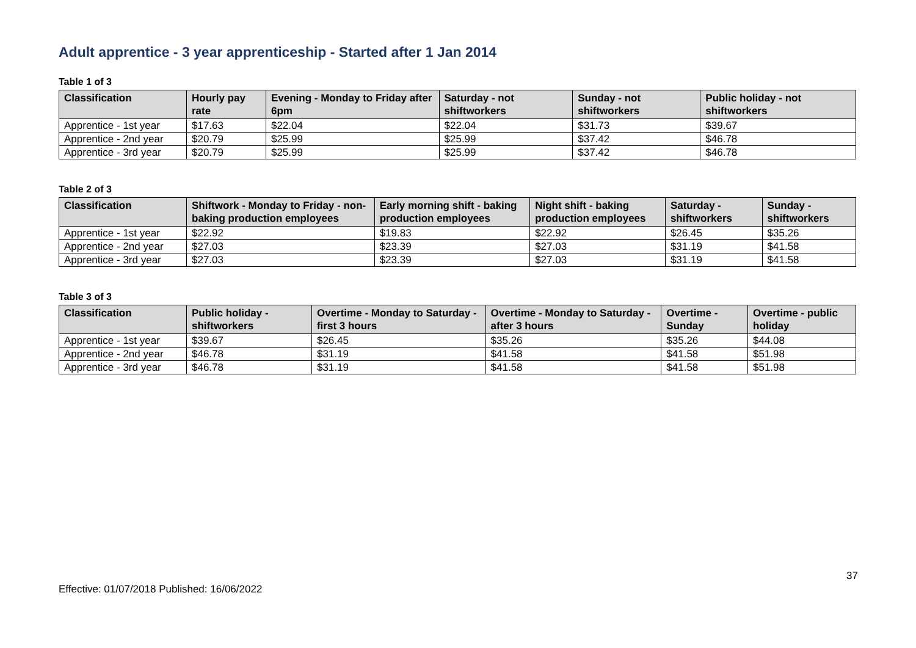Adult apprentice - 3 year apprenticeship - Started after 1 Jan 2014
Table 1 of 3
| Classification | Hourly pay rate | Evening - Monday to Friday after 6pm | Saturday - not shiftworkers | Sunday - not shiftworkers | Public holiday - not shiftworkers |
| --- | --- | --- | --- | --- | --- |
| Apprentice - 1st year | $17.63 | $22.04 | $22.04 | $31.73 | $39.67 |
| Apprentice - 2nd year | $20.79 | $25.99 | $25.99 | $37.42 | $46.78 |
| Apprentice - 3rd year | $20.79 | $25.99 | $25.99 | $37.42 | $46.78 |
Table 2 of 3
| Classification | Shiftwork - Monday to Friday - non-baking production employees | Early morning shift - baking production employees | Night shift - baking production employees | Saturday - shiftworkers | Sunday - shiftworkers |
| --- | --- | --- | --- | --- | --- |
| Apprentice - 1st year | $22.92 | $19.83 | $22.92 | $26.45 | $35.26 |
| Apprentice - 2nd year | $27.03 | $23.39 | $27.03 | $31.19 | $41.58 |
| Apprentice - 3rd year | $27.03 | $23.39 | $27.03 | $31.19 | $41.58 |
Table 3 of 3
| Classification | Public holiday - shiftworkers | Overtime - Monday to Saturday - first 3 hours | Overtime - Monday to Saturday - after 3 hours | Overtime - Sunday | Overtime - public holiday |
| --- | --- | --- | --- | --- | --- |
| Apprentice - 1st year | $39.67 | $26.45 | $35.26 | $35.26 | $44.08 |
| Apprentice - 2nd year | $46.78 | $31.19 | $41.58 | $41.58 | $51.98 |
| Apprentice - 3rd year | $46.78 | $31.19 | $41.58 | $41.58 | $51.98 |
37
Effective: 01/07/2018 Published: 16/06/2022